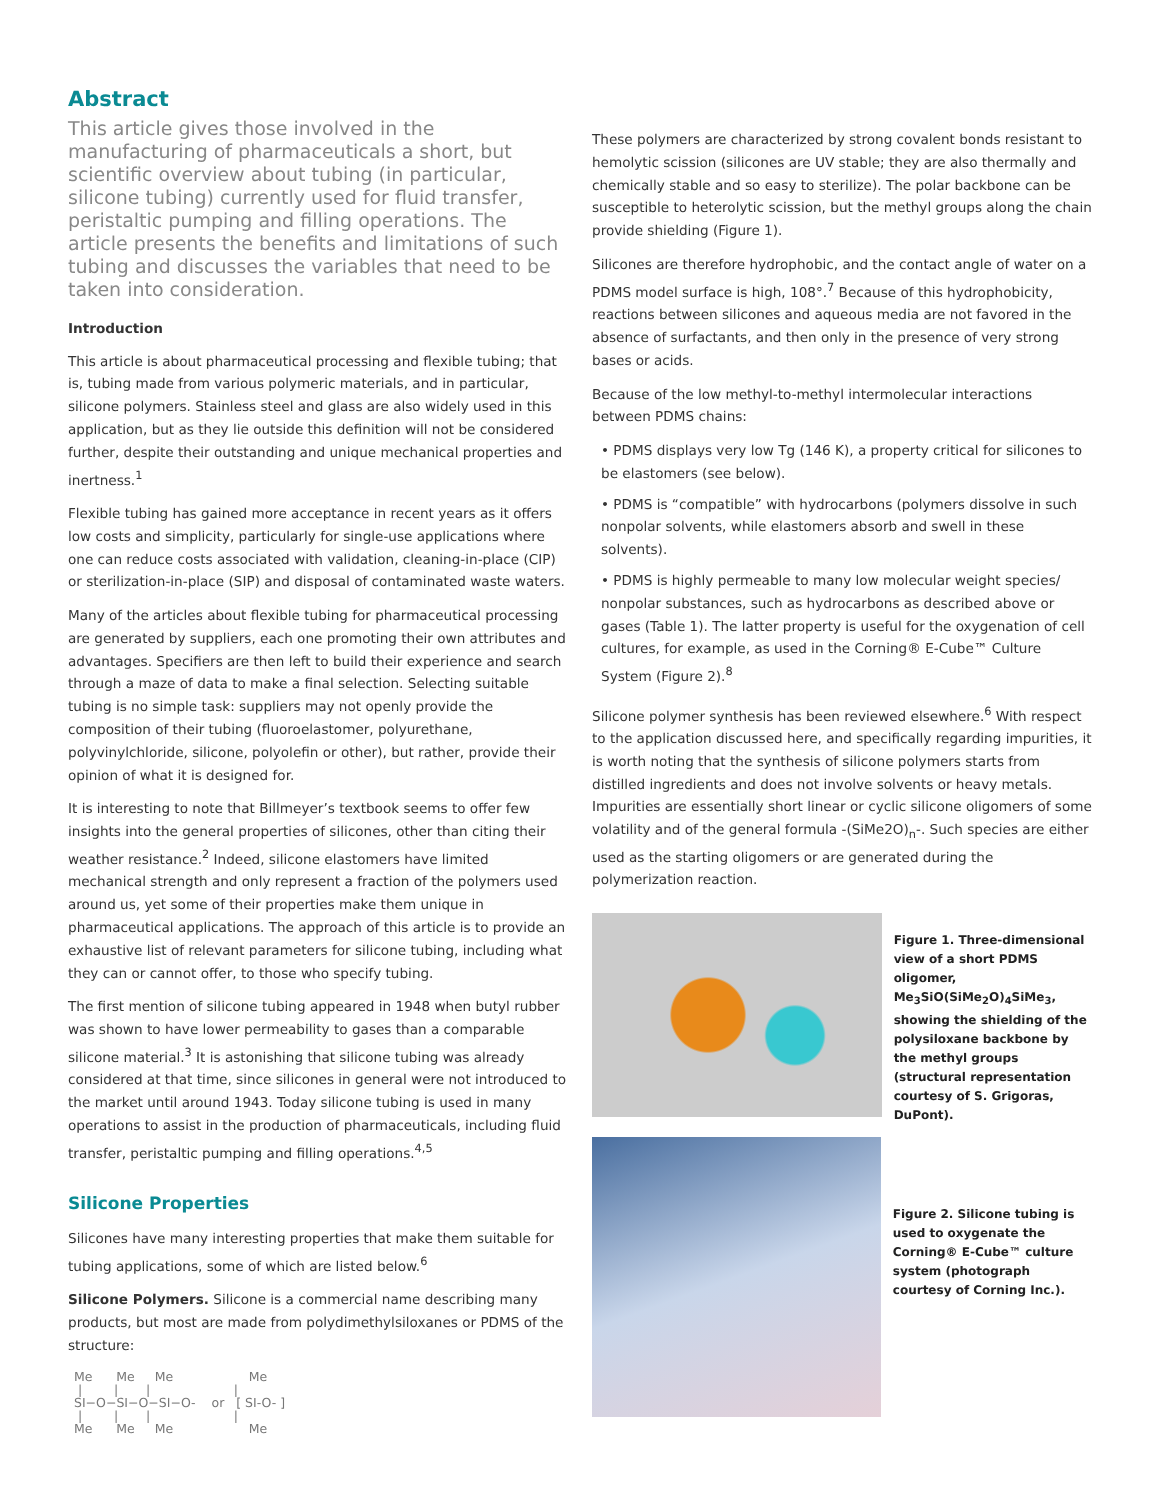Abstract
This article gives those involved in the manufacturing of pharmaceuticals a short, but scientific overview about tubing (in particular, silicone tubing) currently used for fluid transfer, peristaltic pumping and filling operations. The article presents the benefits and limitations of such tubing and discusses the variables that need to be taken into consideration.
Introduction
This article is about pharmaceutical processing and flexible tubing; that is, tubing made from various polymeric materials, and in particular, silicone polymers. Stainless steel and glass are also widely used in this application, but as they lie outside this definition will not be considered further, despite their outstanding and unique mechanical properties and inertness.<sup>1</sup>
Flexible tubing has gained more acceptance in recent years as it offers low costs and simplicity, particularly for single-use applications where one can reduce costs associated with validation, cleaning-in-place (CIP) or sterilization-in-place (SIP) and disposal of contaminated waste waters.
Many of the articles about flexible tubing for pharmaceutical processing are generated by suppliers, each one promoting their own attributes and advantages. Specifiers are then left to build their experience and search through a maze of data to make a final selection. Selecting suitable tubing is no simple task: suppliers may not openly provide the composition of their tubing (fluoroelastomer, polyurethane, polyvinylchloride, silicone, polyolefin or other), but rather, provide their opinion of what it is designed for.
It is interesting to note that Billmeyer’s textbook seems to offer few insights into the general properties of silicones, other than citing their weather resistance.<sup>2</sup> Indeed, silicone elastomers have limited mechanical strength and only represent a fraction of the polymers used around us, yet some of their properties make them unique in pharmaceutical applications. The approach of this article is to provide an exhaustive list of relevant parameters for silicone tubing, including what they can or cannot offer, to those who specify tubing.
The first mention of silicone tubing appeared in 1948 when butyl rubber was shown to have lower permeability to gases than a comparable silicone material.<sup>3</sup> It is astonishing that silicone tubing was already considered at that time, since silicones in general were not introduced to the market until around 1943. Today silicone tubing is used in many operations to assist in the production of pharmaceuticals, including fluid transfer, peristaltic pumping and filling operations.<sup>4,5</sup>
Silicone Properties
Silicones have many interesting properties that make them suitable for tubing applications, some of which are listed below.<sup>6</sup>
Silicone Polymers. Silicone is a commercial name describing many products, but most are made from polydimethylsiloxanes or PDMS of the structure:
Me      Me     Me                   Me
 |        |       |                     |
SI−O−SI−O−SI−O-    or   [ SI-O- ]
 |        |       |                     |
Me      Me     Me                   Me
These polymers are characterized by strong covalent bonds resistant to hemolytic scission (silicones are UV stable; they are also thermally and chemically stable and so easy to sterilize). The polar backbone can be susceptible to heterolytic scission, but the methyl groups along the chain provide shielding (Figure 1).
Silicones are therefore hydrophobic, and the contact angle of water on a PDMS model surface is high, 108°.<sup>7</sup> Because of this hydrophobicity, reactions between silicones and aqueous media are not favored in the absence of surfactants, and then only in the presence of very strong bases or acids.
Because of the low methyl-to-methyl intermolecular interactions between PDMS chains:
• PDMS displays very low Tg (146 K), a property critical for silicones to be elastomers (see below).
• PDMS is “compatible” with hydrocarbons (polymers dissolve in such nonpolar solvents, while elastomers absorb and swell in these solvents).
• PDMS is highly permeable to many low molecular weight species/ nonpolar substances, such as hydrocarbons as described above or gases (Table 1). The latter property is useful for the oxygenation of cell cultures, for example, as used in the Corning® E-Cube™ Culture System (Figure 2).<sup>8</sup>
Silicone polymer synthesis has been reviewed elsewhere.<sup>6</sup> With respect to the application discussed here, and specifically regarding impurities, it is worth noting that the synthesis of silicone polymers starts from distilled ingredients and does not involve solvents or heavy metals. Impurities are essentially short linear or cyclic silicone oligomers of some volatility and of the general formula -(SiMe2O)<sub>n</sub>-. Such species are either used as the starting oligomers or are generated during the polymerization reaction.
Figure 1. Three-dimensional view of a short PDMS oligomer, Me<sub>3</sub>SiO(SiMe<sub>2</sub>O)<sub>4</sub>SiMe<sub>3</sub>, showing the shielding of the polysiloxane backbone by the methyl groups (structural representation courtesy of S. Grigoras, DuPont).
Figure 2. Silicone tubing is used to oxygenate the Corning® E-Cube™ culture system (photograph courtesy of Corning Inc.).